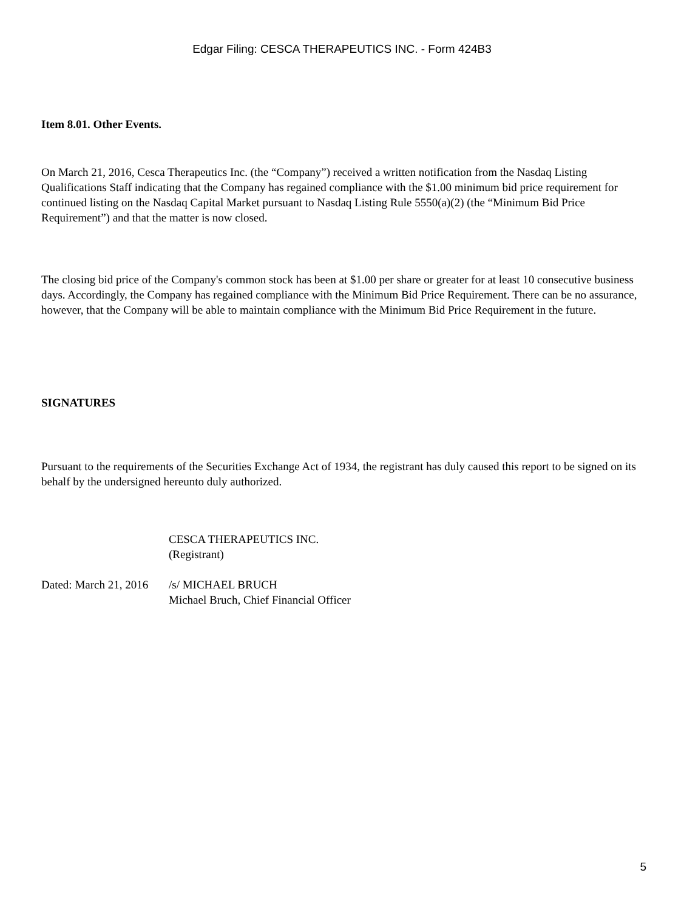Edgar Filing: CESCA THERAPEUTICS INC. - Form 424B3
Item 8.01. Other Events.
On March 21, 2016, Cesca Therapeutics Inc. (the “Company”) received a written notification from the Nasdaq Listing Qualifications Staff indicating that the Company has regained compliance with the $1.00 minimum bid price requirement for continued listing on the Nasdaq Capital Market pursuant to Nasdaq Listing Rule 5550(a)(2) (the “Minimum Bid Price Requirement”) and that the matter is now closed.
The closing bid price of the Company's common stock has been at $1.00 per share or greater for at least 10 consecutive business days. Accordingly, the Company has regained compliance with the Minimum Bid Price Requirement. There can be no assurance, however, that the Company will be able to maintain compliance with the Minimum Bid Price Requirement in the future.
SIGNATURES
Pursuant to the requirements of the Securities Exchange Act of 1934, the registrant has duly caused this report to be signed on its behalf by the undersigned hereunto duly authorized.
| | CESCA THERAPEUTICS INC. (Registrant) |
| Dated: March 21, 2016 | /s/ MICHAEL BRUCH Michael Bruch, Chief Financial Officer |
5